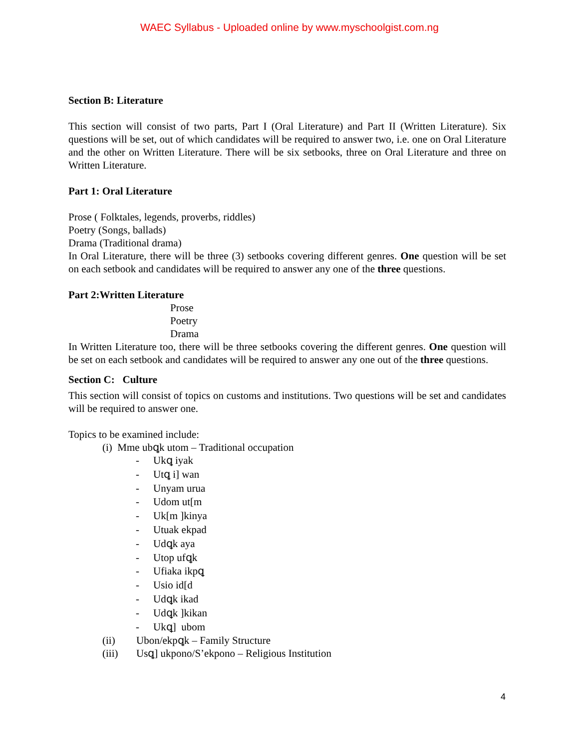WAEC Syllabus - Uploaded online by www.myschoolgist.com.ng
Section B: Literature
This section will consist of two parts, Part I (Oral Literature) and Part II (Written Literature). Six questions will be set, out of which candidates will be required to answer two, i.e. one on Oral Literature and the other on Written Literature. There will be six setbooks, three on Oral Literature and three on Written Literature.
Part 1: Oral Literature
Prose ( Folktales, legends, proverbs, riddles)
Poetry (Songs, ballads)
Drama (Traditional drama)
In Oral Literature, there will be three (3) setbooks covering different genres. One question will be set on each setbook and candidates will be required to answer any one of the three questions.
Part 2:Written Literature
Prose
Poetry
Drama
In Written Literature too, there will be three setbooks covering the different genres. One question will be set on each setbook and candidates will be required to answer any one out of the three questions.
Section C: Culture
This section will consist of topics on customs and institutions. Two questions will be set and candidates will be required to answer one.
Topics to be examined include:
(i) Mme ubꝗk utom – Traditional occupation
- Ukꝗ iyak
- Utꝗ i] wan
- Unyam urua
- Udom ut[m
- Uk[m ]kinya
- Utuak ekpad
- Udꝗk aya
- Utop ufꝗk
- Ufiaka ikpꝗ
- Usio id[d
- Udꝗk ikad
- Udꝗk ]kikan
- Ukꝗ] ubom
(ii) Ubon/ekpꝗk – Family Structure
(iii) Usꝗ] ukpono/S’ekpono – Religious Institution
4